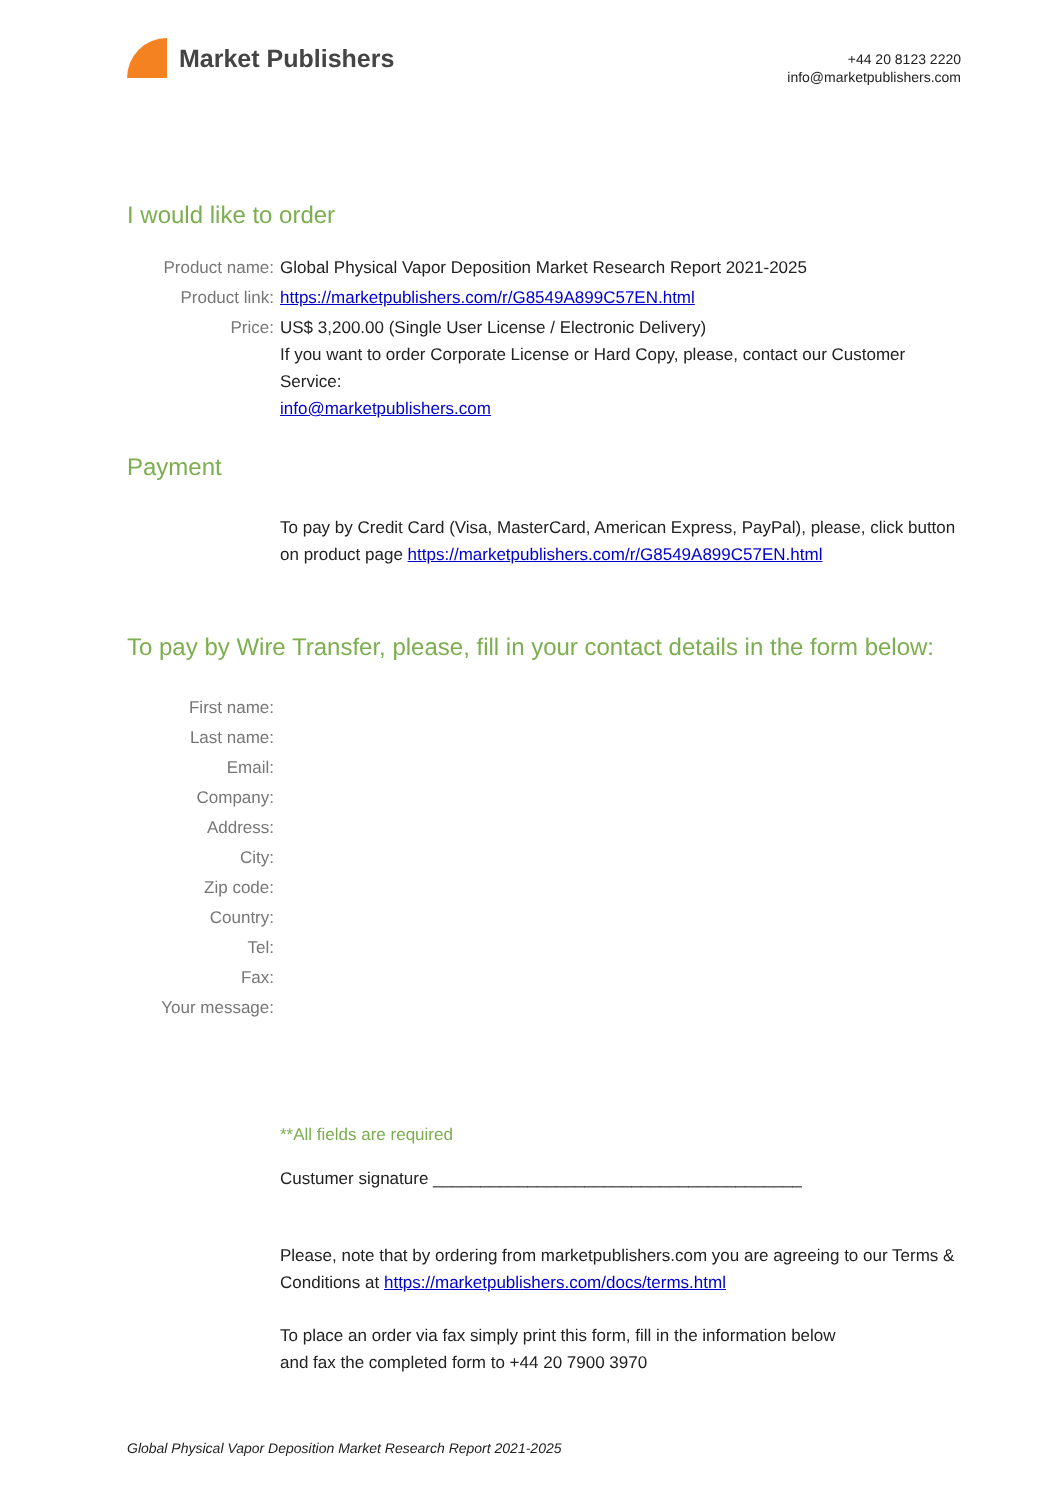Market Publishers
+44 20 8123 2220
info@marketpublishers.com
I would like to order
Product name: Global Physical Vapor Deposition Market Research Report 2021-2025
Product link: https://marketpublishers.com/r/G8549A899C57EN.html
Price: US$ 3,200.00 (Single User License / Electronic Delivery)
If you want to order Corporate License or Hard Copy, please, contact our Customer Service:
info@marketpublishers.com
Payment
To pay by Credit Card (Visa, MasterCard, American Express, PayPal), please, click button on product page https://marketpublishers.com/r/G8549A899C57EN.html
To pay by Wire Transfer, please, fill in your contact details in the form below:
First name:
Last name:
Email:
Company:
Address:
City:
Zip code:
Country:
Tel:
Fax:
Your message:
**All fields are required
Custumer signature _______________________________________
Please, note that by ordering from marketpublishers.com you are agreeing to our Terms & Conditions at https://marketpublishers.com/docs/terms.html
To place an order via fax simply print this form, fill in the information below
and fax the completed form to +44 20 7900 3970
Global Physical Vapor Deposition Market Research Report 2021-2025